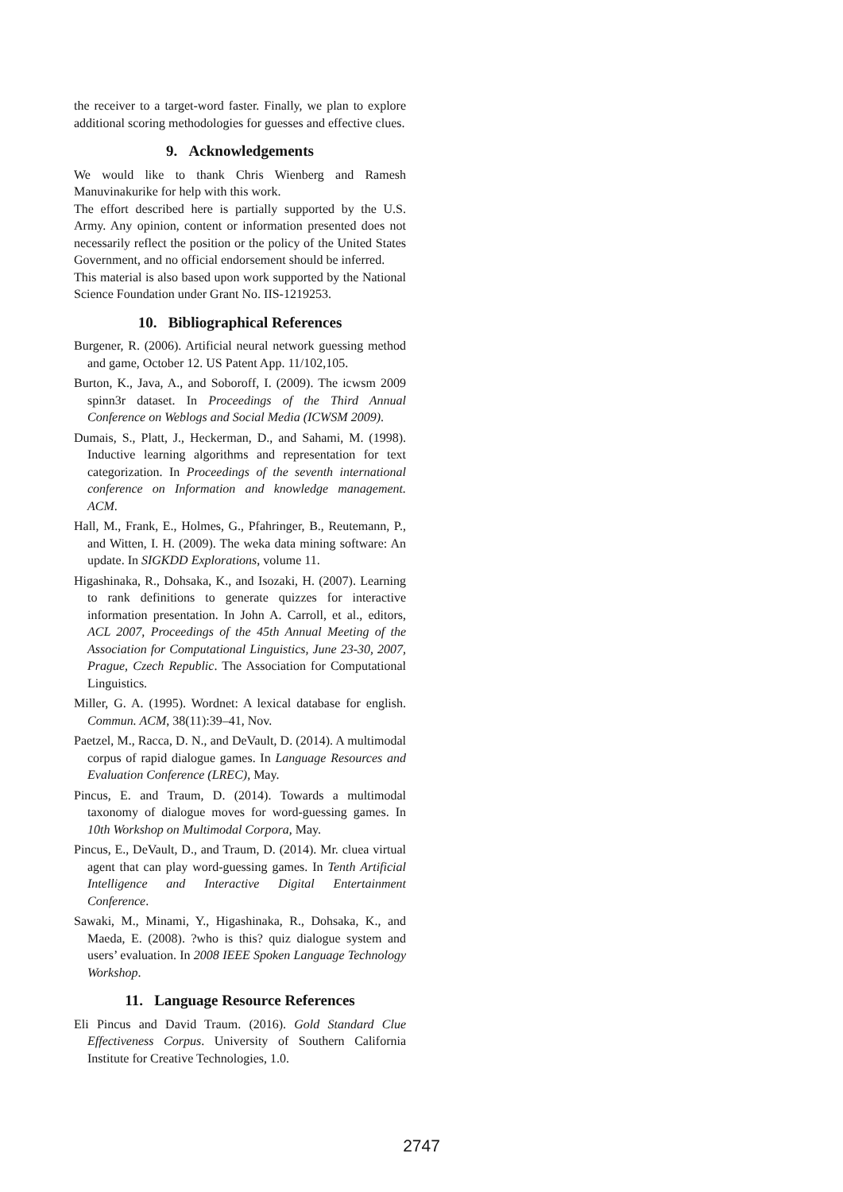the receiver to a target-word faster. Finally, we plan to explore additional scoring methodologies for guesses and effective clues.
9. Acknowledgements
We would like to thank Chris Wienberg and Ramesh Manuvinakurike for help with this work.
The effort described here is partially supported by the U.S. Army. Any opinion, content or information presented does not necessarily reflect the position or the policy of the United States Government, and no official endorsement should be inferred.
This material is also based upon work supported by the National Science Foundation under Grant No. IIS-1219253.
10. Bibliographical References
Burgener, R. (2006). Artificial neural network guessing method and game, October 12. US Patent App. 11/102,105.
Burton, K., Java, A., and Soboroff, I. (2009). The icwsm 2009 spinn3r dataset. In Proceedings of the Third Annual Conference on Weblogs and Social Media (ICWSM 2009).
Dumais, S., Platt, J., Heckerman, D., and Sahami, M. (1998). Inductive learning algorithms and representation for text categorization. In Proceedings of the seventh international conference on Information and knowledge management. ACM.
Hall, M., Frank, E., Holmes, G., Pfahringer, B., Reutemann, P., and Witten, I. H. (2009). The weka data mining software: An update. In SIGKDD Explorations, volume 11.
Higashinaka, R., Dohsaka, K., and Isozaki, H. (2007). Learning to rank definitions to generate quizzes for interactive information presentation. In John A. Carroll, et al., editors, ACL 2007, Proceedings of the 45th Annual Meeting of the Association for Computational Linguistics, June 23-30, 2007, Prague, Czech Republic. The Association for Computational Linguistics.
Miller, G. A. (1995). Wordnet: A lexical database for english. Commun. ACM, 38(11):39–41, Nov.
Paetzel, M., Racca, D. N., and DeVault, D. (2014). A multimodal corpus of rapid dialogue games. In Language Resources and Evaluation Conference (LREC), May.
Pincus, E. and Traum, D. (2014). Towards a multimodal taxonomy of dialogue moves for word-guessing games. In 10th Workshop on Multimodal Corpora, May.
Pincus, E., DeVault, D., and Traum, D. (2014). Mr. cluea virtual agent that can play word-guessing games. In Tenth Artificial Intelligence and Interactive Digital Entertainment Conference.
Sawaki, M., Minami, Y., Higashinaka, R., Dohsaka, K., and Maeda, E. (2008). ?who is this? quiz dialogue system and users’ evaluation. In 2008 IEEE Spoken Language Technology Workshop.
11. Language Resource References
Eli Pincus and David Traum. (2016). Gold Standard Clue Effectiveness Corpus. University of Southern California Institute for Creative Technologies, 1.0.
2747